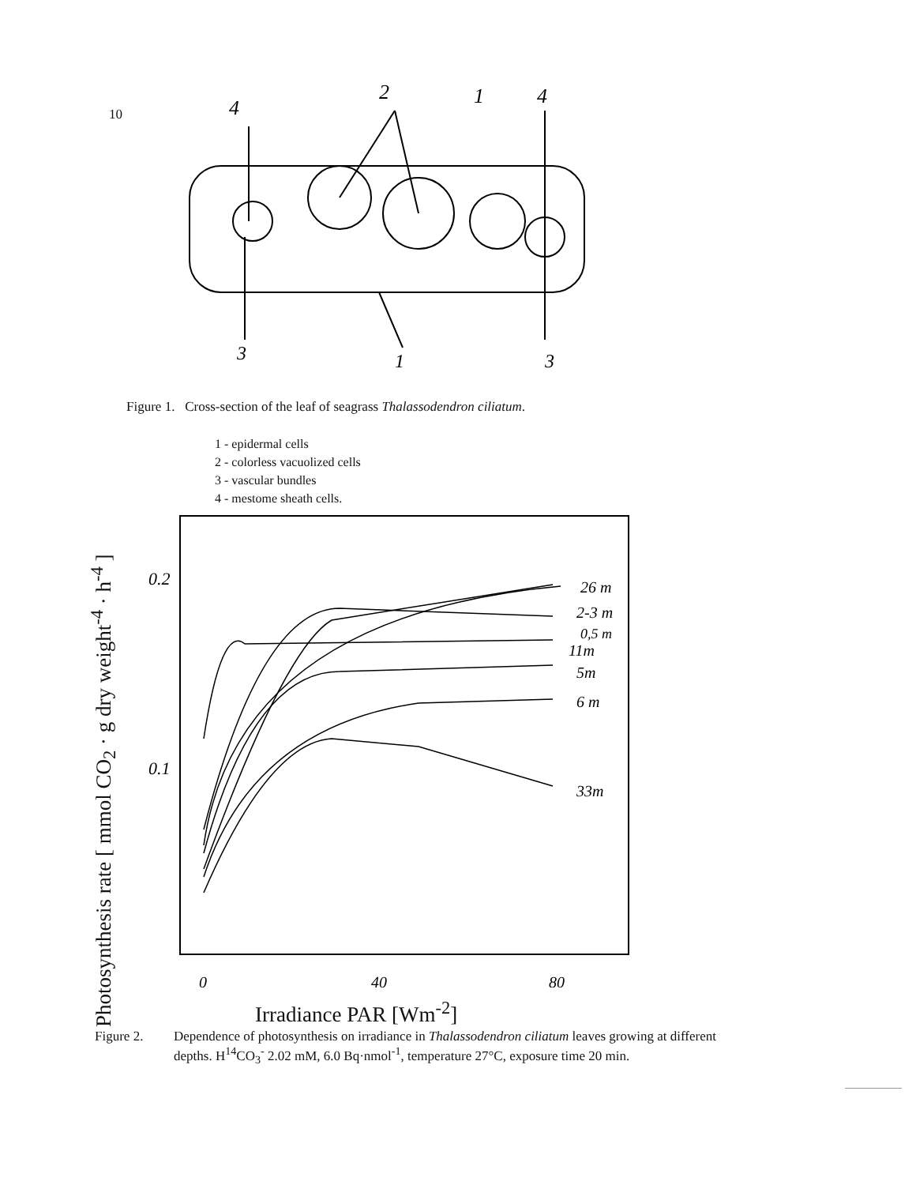10
4
2
1
4
3
1
3
Figure 1. Cross-section of the leaf of seagrass Thalassodendron ciliatum.
1 - epidermal cells
2 - colorless vacuolized cells
3 - vascular bundles
4 - mestome sheath cells.
Photosynthesis rate [ mmol CO<sub>2</sub> · g dry weight<sup>-4</sup> · h<sup>-4</sup> ]
0.2
0.1
26 m
2-3 m
0,5 m
11m
5m
6 m
33m
0
40
80
Irradiance PAR [Wm<sup>-2</sup>]
Figure 2.
Dependence of photosynthesis on irradiance in Thalassodendron ciliatum leaves growing at different depths. H<sup>14</sup>CO<sub>3</sub><sup>-</sup> 2.02 mM, 6.0 Bq·nmol<sup>-1</sup>, temperature 27°C, exposure time 20 min.